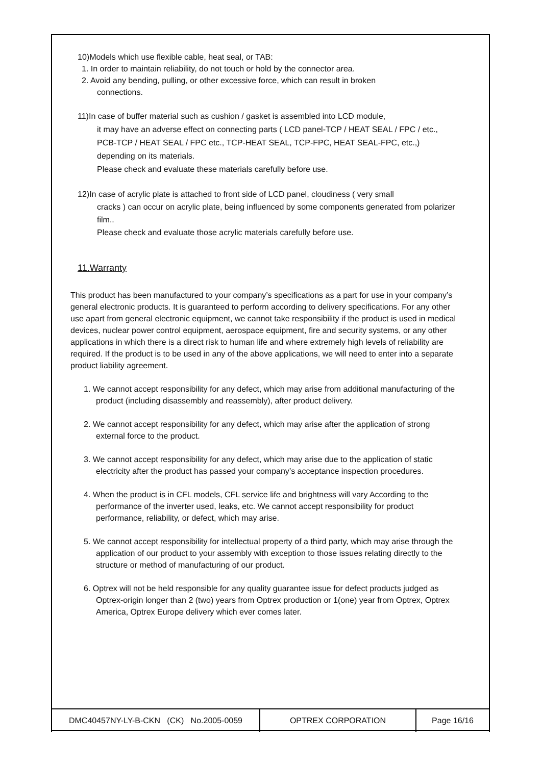10)Models which use flexible cable, heat seal, or TAB:
1. In order to maintain reliability, do not touch or hold by the connector area.
2. Avoid any bending, pulling, or other excessive force, which can result in broken
connections.
11)In case of buffer material such as cushion / gasket is assembled into LCD module,
it may have an adverse effect on connecting parts ( LCD panel-TCP / HEAT SEAL / FPC / etc., PCB-TCP / HEAT SEAL / FPC etc., TCP-HEAT SEAL, TCP-FPC, HEAT SEAL-FPC, etc.,) depending on its materials.
Please check and evaluate these materials carefully before use.
12)In case of acrylic plate is attached to front side of LCD panel, cloudiness ( very small
cracks ) can occur on acrylic plate, being influenced by some components generated from polarizer film..
Please check and evaluate those acrylic materials carefully before use.
11.Warranty
This product has been manufactured to your company’s specifications as a part for use in your company’s general electronic products. It is guaranteed to perform according to delivery specifications. For any other use apart from general electronic equipment, we cannot take responsibility if the product is used in medical devices, nuclear power control equipment, aerospace equipment, fire and security systems, or any other applications in which there is a direct risk to human life and where extremely high levels of reliability are required. If the product is to be used in any of the above applications, we will need to enter into a separate product liability agreement.
1. We cannot accept responsibility for any defect, which may arise from additional manufacturing of the product (including disassembly and reassembly), after product delivery.
2. We cannot accept responsibility for any defect, which may arise after the application of strong external force to the product.
3. We cannot accept responsibility for any defect, which may arise due to the application of static electricity after the product has passed your company’s acceptance inspection procedures.
4. When the product is in CFL models, CFL service life and brightness will vary According to the performance of the inverter used, leaks, etc. We cannot accept responsibility for product performance, reliability, or defect, which may arise.
5. We cannot accept responsibility for intellectual property of a third party, which may arise through the application of our product to your assembly with exception to those issues relating directly to the structure or method of manufacturing of our product.
6. Optrex will not be held responsible for any quality guarantee issue for defect products judged as Optrex-origin longer than 2 (two) years from Optrex production or 1(one) year from Optrex, Optrex America, Optrex Europe delivery which ever comes later.
| DMC40457NY-LY-B-CKN (CK) No.2005-0059 | OPTREX CORPORATION | Page 16/16 |